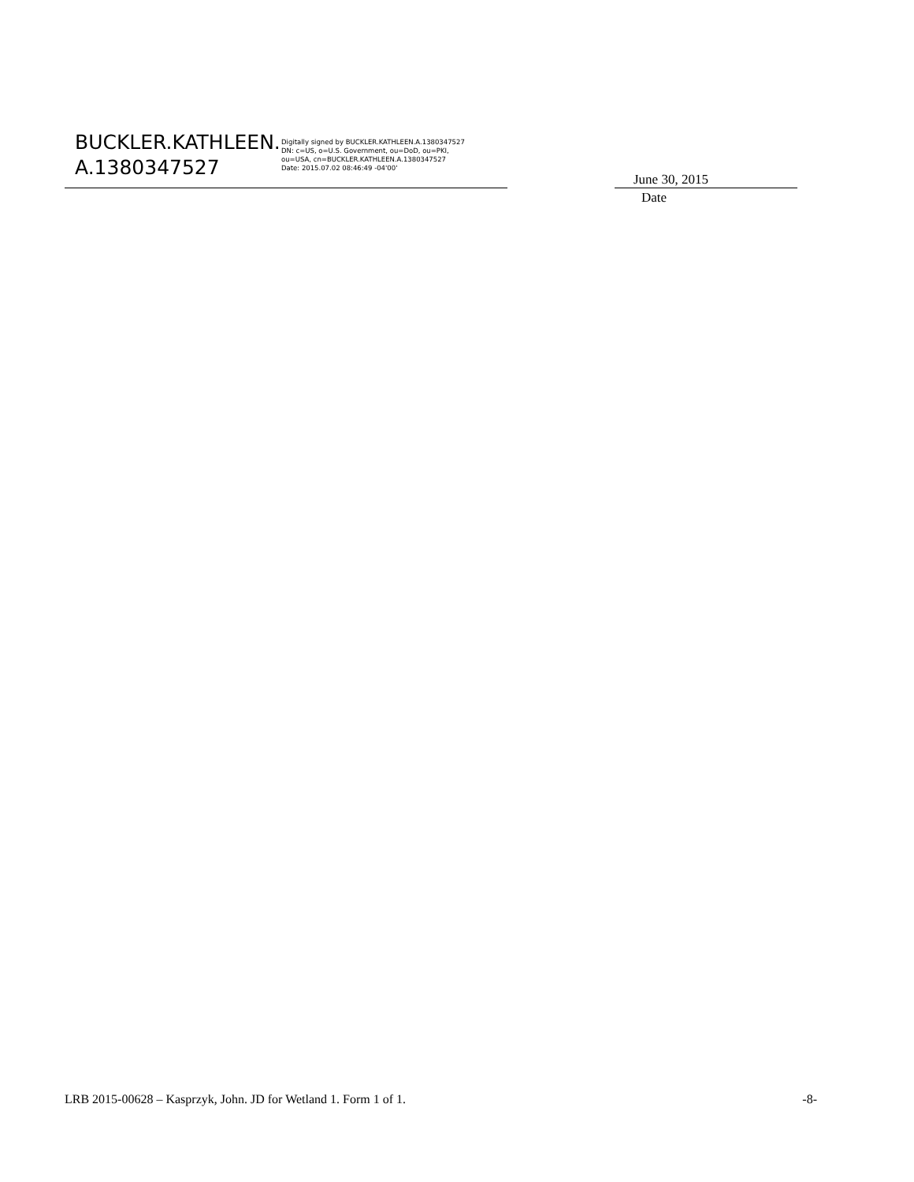BUCKLER.KATHLEEN.
A.1380347527
Digitally signed by BUCKLER.KATHLEEN.A.1380347527
DN: c=US, o=U.S. Government, ou=DoD, ou=PKI,
ou=USA, cn=BUCKLER.KATHLEEN.A.1380347527
Date: 2015.07.02 08:46:49 -04'00'
June 30, 2015
Date
LRB 2015-00628 – Kasprzyk, John. JD for Wetland 1. Form 1 of 1. -8-